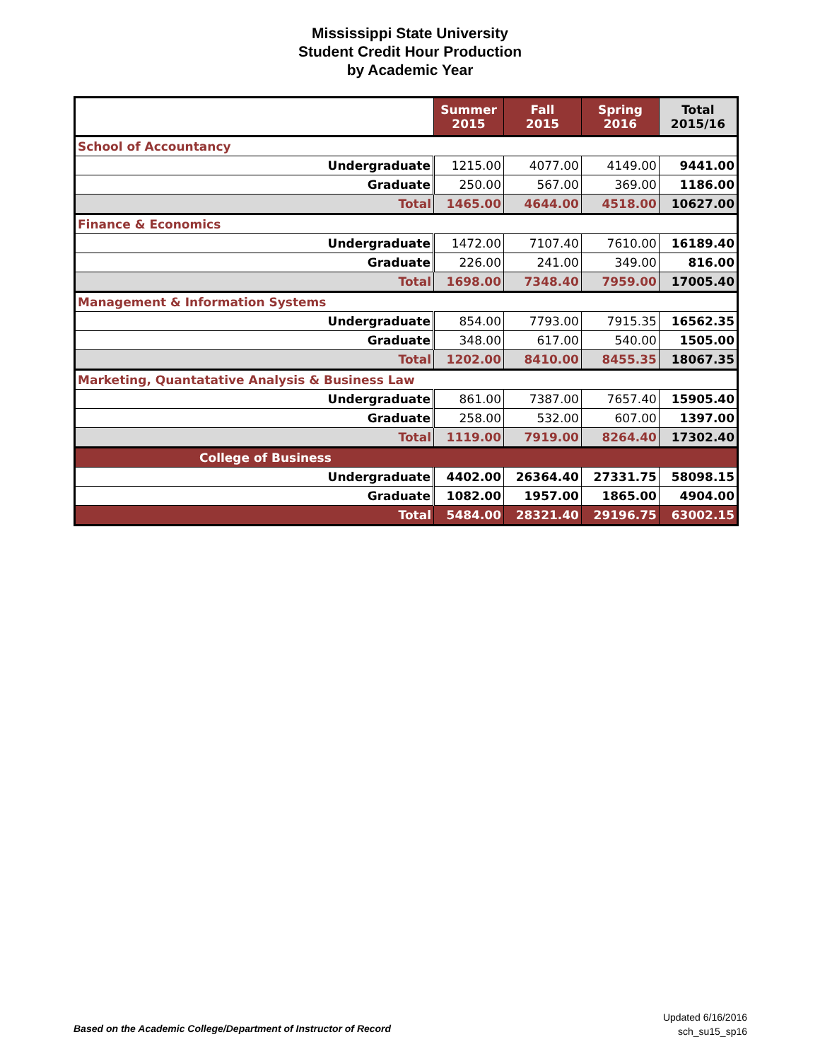Mississippi State University
Student Credit Hour Production
by Academic Year
| | Summer 2015 | Fall 2015 | Spring 2016 | Total 2015/16 |
| --- | --- | --- | --- | --- |
| School of Accountancy | | | | |
| Undergraduate | 1215.00 | 4077.00 | 4149.00 | 9441.00 |
| Graduate | 250.00 | 567.00 | 369.00 | 1186.00 |
| Total | 1465.00 | 4644.00 | 4518.00 | 10627.00 |
| Finance & Economics | | | | |
| Undergraduate | 1472.00 | 7107.40 | 7610.00 | 16189.40 |
| Graduate | 226.00 | 241.00 | 349.00 | 816.00 |
| Total | 1698.00 | 7348.40 | 7959.00 | 17005.40 |
| Management & Information Systems | | | | |
| Undergraduate | 854.00 | 7793.00 | 7915.35 | 16562.35 |
| Graduate | 348.00 | 617.00 | 540.00 | 1505.00 |
| Total | 1202.00 | 8410.00 | 8455.35 | 18067.35 |
| Marketing, Quantatative Analysis & Business Law | | | | |
| Undergraduate | 861.00 | 7387.00 | 7657.40 | 15905.40 |
| Graduate | 258.00 | 532.00 | 607.00 | 1397.00 |
| Total | 1119.00 | 7919.00 | 8264.40 | 17302.40 |
| College of Business | | | | |
| Undergraduate | 4402.00 | 26364.40 | 27331.75 | 58098.15 |
| Graduate | 1082.00 | 1957.00 | 1865.00 | 4904.00 |
| Total | 5484.00 | 28321.40 | 29196.75 | 63002.15 |
Based on the Academic College/Department of Instructor of Record
Updated 6/16/2016
sch_su15_sp16